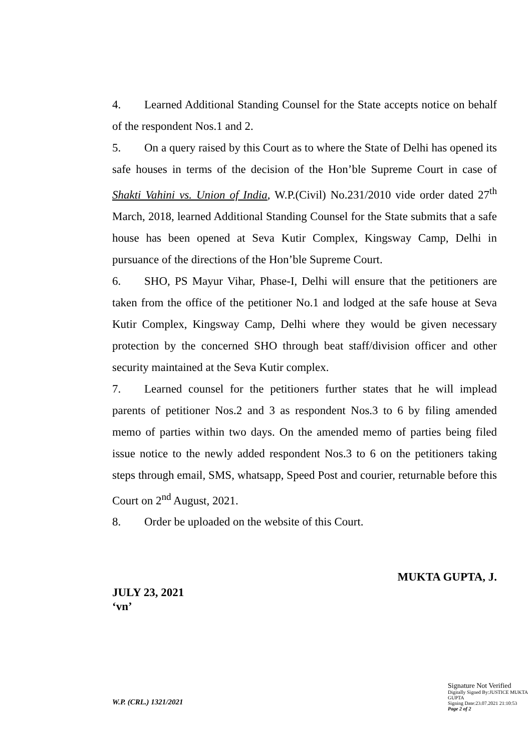4. Learned Additional Standing Counsel for the State accepts notice on behalf of the respondent Nos.1 and 2.
5. On a query raised by this Court as to where the State of Delhi has opened its safe houses in terms of the decision of the Hon’ble Supreme Court in case of Shakti Vahini vs. Union of India, W.P.(Civil) No.231/2010 vide order dated 27<sup>th</sup> March, 2018, learned Additional Standing Counsel for the State submits that a safe house has been opened at Seva Kutir Complex, Kingsway Camp, Delhi in pursuance of the directions of the Hon’ble Supreme Court.
6. SHO, PS Mayur Vihar, Phase-I, Delhi will ensure that the petitioners are taken from the office of the petitioner No.1 and lodged at the safe house at Seva Kutir Complex, Kingsway Camp, Delhi where they would be given necessary protection by the concerned SHO through beat staff/division officer and other security maintained at the Seva Kutir complex.
7. Learned counsel for the petitioners further states that he will implead parents of petitioner Nos.2 and 3 as respondent Nos.3 to 6 by filing amended memo of parties within two days. On the amended memo of parties being filed issue notice to the newly added respondent Nos.3 to 6 on the petitioners taking steps through email, SMS, whatsapp, Speed Post and courier, returnable before this Court on 2<sup>nd</sup> August, 2021.
8. Order be uploaded on the website of this Court.
MUKTA GUPTA, J.
JULY 23, 2021
‘vn’
W.P. (CRL.) 1321/2021
Signature Not Verified
Digitally Signed By:JUSTICE MUKTA GUPTA
Signing Date:23.07.2021 21:10:53
Page 2 of 2